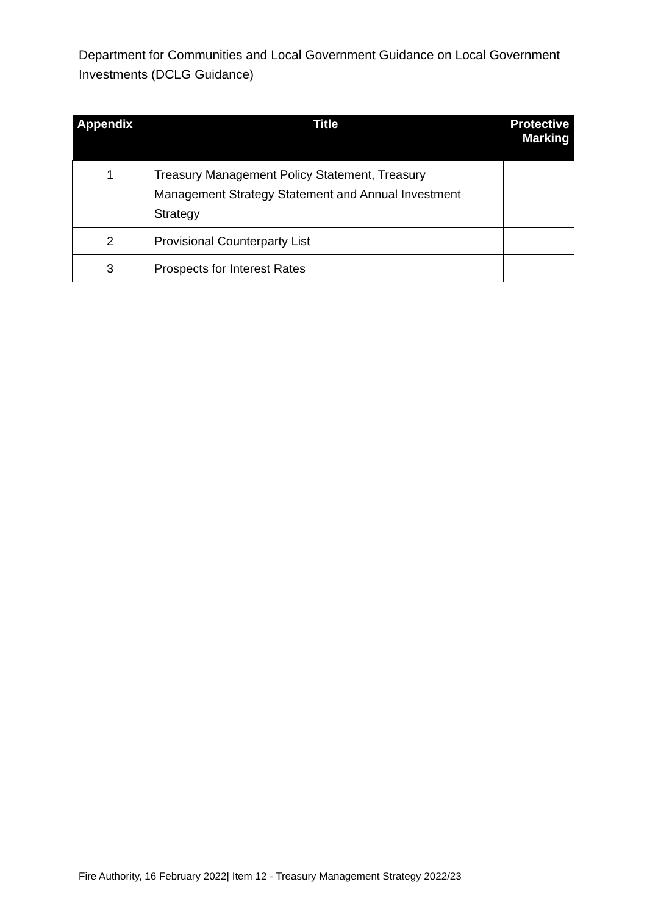Department for Communities and Local Government Guidance on Local Government Investments (DCLG Guidance)
| Appendix | Title | Protective Marking |
| --- | --- | --- |
| 1 | Treasury Management Policy Statement, Treasury Management Strategy Statement and Annual Investment Strategy | |
| 2 | Provisional Counterparty List | |
| 3 | Prospects for Interest Rates | |
Fire Authority, 16 February 2022| Item 12 - Treasury Management Strategy 2022/23